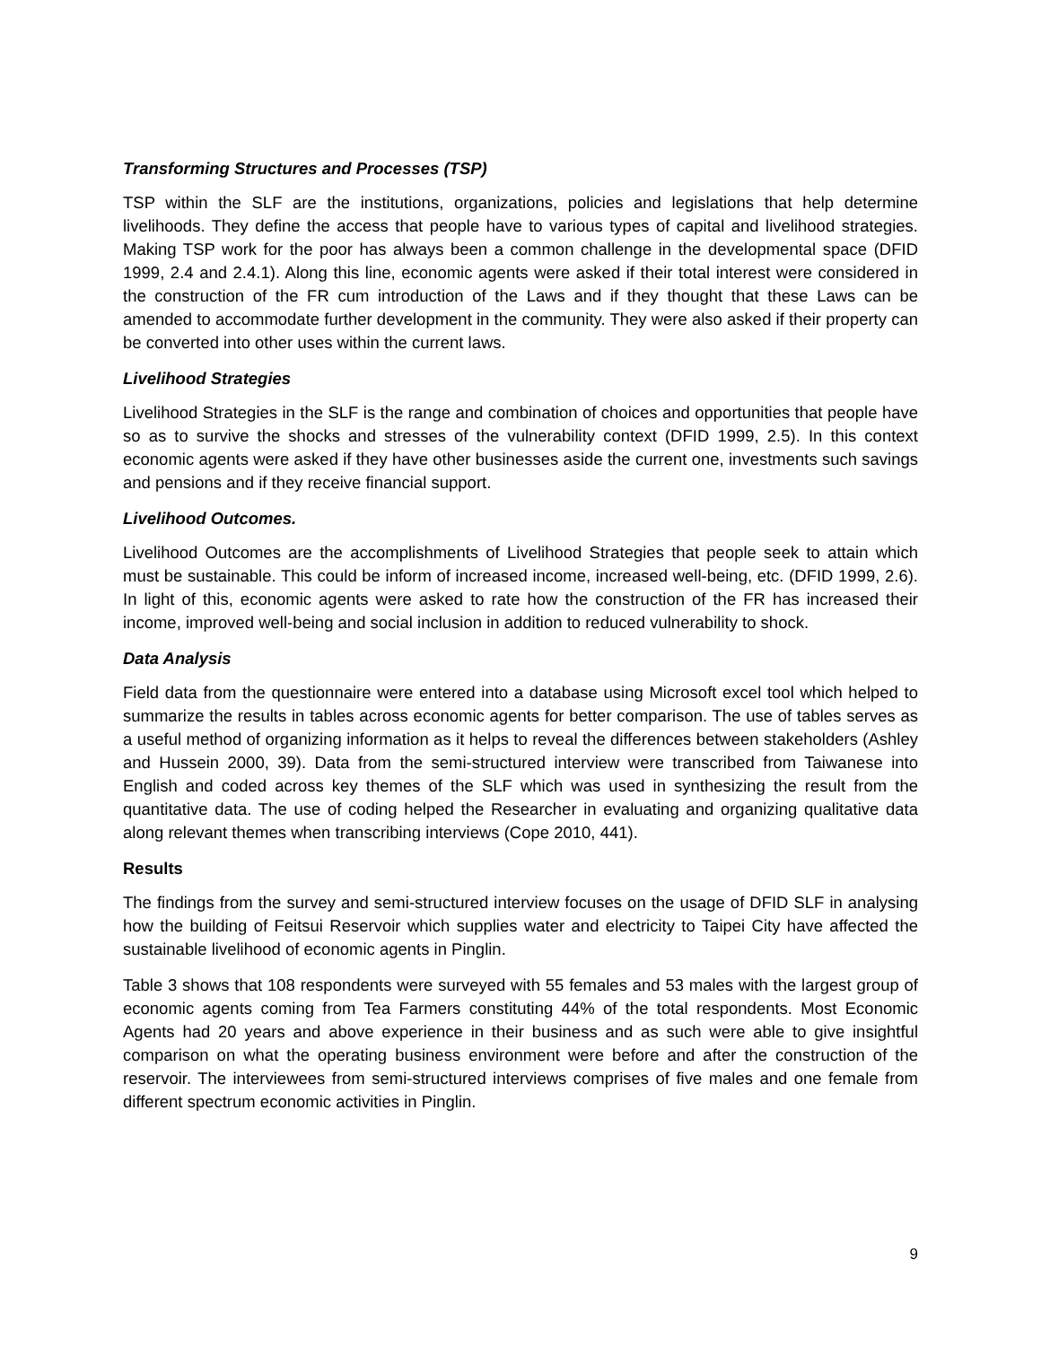Transforming Structures and Processes (TSP)
TSP within the SLF are the institutions, organizations, policies and legislations that help determine livelihoods. They define the access that people have to various types of capital and livelihood strategies. Making TSP work for the poor has always been a common challenge in the developmental space (DFID 1999, 2.4 and 2.4.1). Along this line, economic agents were asked if their total interest were considered in the construction of the FR cum introduction of the Laws and if they thought that these Laws can be amended to accommodate further development in the community. They were also asked if their property can be converted into other uses within the current laws.
Livelihood Strategies
Livelihood Strategies in the SLF is the range and combination of choices and opportunities that people have so as to survive the shocks and stresses of the vulnerability context (DFID 1999, 2.5). In this context economic agents were asked if they have other businesses aside the current one, investments such savings and pensions and if they receive financial support.
Livelihood Outcomes.
Livelihood Outcomes are the accomplishments of Livelihood Strategies that people seek to attain which must be sustainable. This could be inform of increased income, increased well-being, etc. (DFID 1999, 2.6). In light of this, economic agents were asked to rate how the construction of the FR has increased their income, improved well-being and social inclusion in addition to reduced vulnerability to shock.
Data Analysis
Field data from the questionnaire were entered into a database using Microsoft excel tool which helped to summarize the results in tables across economic agents for better comparison. The use of tables serves as a useful method of organizing information as it helps to reveal the differences between stakeholders (Ashley and Hussein 2000, 39). Data from the semi-structured interview were transcribed from Taiwanese into English and coded across key themes of the SLF which was used in synthesizing the result from the quantitative data. The use of coding helped the Researcher in evaluating and organizing qualitative data along relevant themes when transcribing interviews (Cope 2010, 441).
Results
The findings from the survey and semi-structured interview focuses on the usage of DFID SLF in analysing how the building of Feitsui Reservoir which supplies water and electricity to Taipei City have affected the sustainable livelihood of economic agents in Pinglin.
Table 3 shows that 108 respondents were surveyed with 55 females and 53 males with the largest group of economic agents coming from Tea Farmers constituting 44% of the total respondents. Most Economic Agents had 20 years and above experience in their business and as such were able to give insightful comparison on what the operating business environment were before and after the construction of the reservoir. The interviewees from semi-structured interviews comprises of five males and one female from different spectrum economic activities in Pinglin.
9